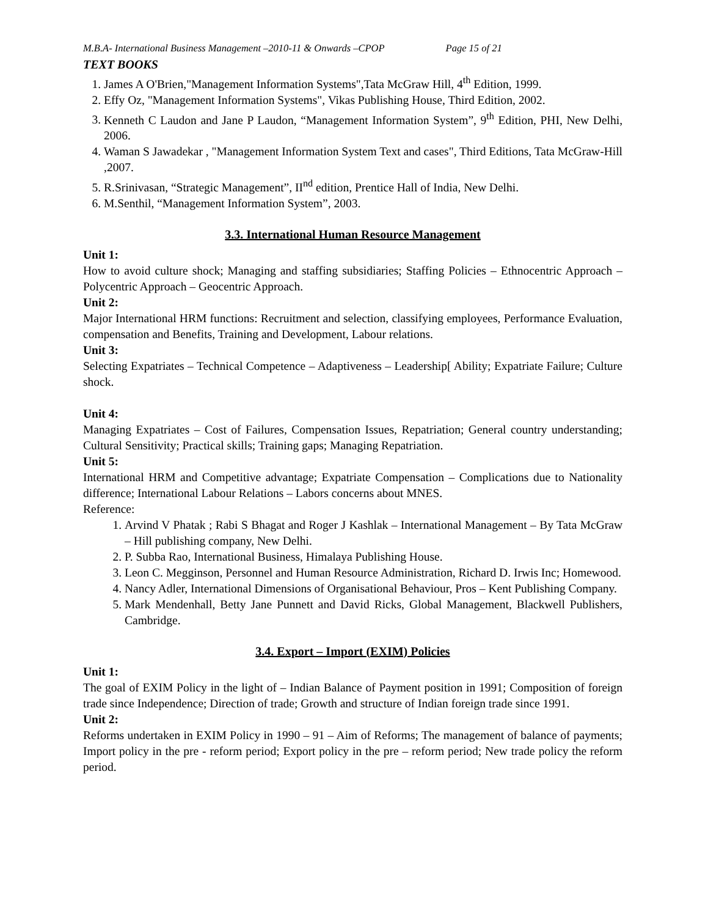M.B.A- International Business Management –2010-11 & Onwards –CPOP Page 15 of 21
TEXT BOOKS
1. James A O'Brien,"Management Information Systems",Tata McGraw Hill, 4<sup>th</sup> Edition, 1999.
2. Effy Oz, "Management Information Systems", Vikas Publishing House, Third Edition, 2002.
3. Kenneth C Laudon and Jane P Laudon, “Management Information System”, 9<sup>th</sup> Edition, PHI, New Delhi, 2006.
4. Waman S Jawadekar , "Management Information System Text and cases", Third Editions, Tata McGraw-Hill ,2007.
5. R.Srinivasan, “Strategic Management”, II<sup>nd</sup> edition, Prentice Hall of India, New Delhi.
6. M.Senthil, “Management Information System”, 2003.
3.3. International Human Resource Management
Unit 1:
How to avoid culture shock; Managing and staffing subsidiaries; Staffing Policies – Ethnocentric Approach – Polycentric Approach – Geocentric Approach.
Unit 2:
Major International HRM functions: Recruitment and selection, classifying employees, Performance Evaluation, compensation and Benefits, Training and Development, Labour relations.
Unit 3:
Selecting Expatriates – Technical Competence – Adaptiveness – Leadership[ Ability; Expatriate Failure; Culture shock.
Unit 4:
Managing Expatriates – Cost of Failures, Compensation Issues, Repatriation; General country understanding; Cultural Sensitivity; Practical skills; Training gaps; Managing Repatriation.
Unit 5:
International HRM and Competitive advantage; Expatriate Compensation – Complications due to Nationality difference; International Labour Relations – Labors concerns about MNES.
Reference:
1. Arvind V Phatak ; Rabi S Bhagat and Roger J Kashlak – International Management – By Tata McGraw – Hill publishing company, New Delhi.
2. P. Subba Rao, International Business, Himalaya Publishing House.
3. Leon C. Megginson, Personnel and Human Resource Administration, Richard D. Irwis Inc; Homewood.
4. Nancy Adler, International Dimensions of Organisational Behaviour, Pros – Kent Publishing Company.
5. Mark Mendenhall, Betty Jane Punnett and David Ricks, Global Management, Blackwell Publishers, Cambridge.
3.4. Export – Import (EXIM) Policies
Unit 1:
The goal of EXIM Policy in the light of – Indian Balance of Payment position in 1991; Composition of foreign trade since Independence; Direction of trade; Growth and structure of Indian foreign trade since 1991.
Unit 2:
Reforms undertaken in EXIM Policy in 1990 – 91 – Aim of Reforms; The management of balance of payments; Import policy in the pre - reform period; Export policy in the pre – reform period; New trade policy the reform period.